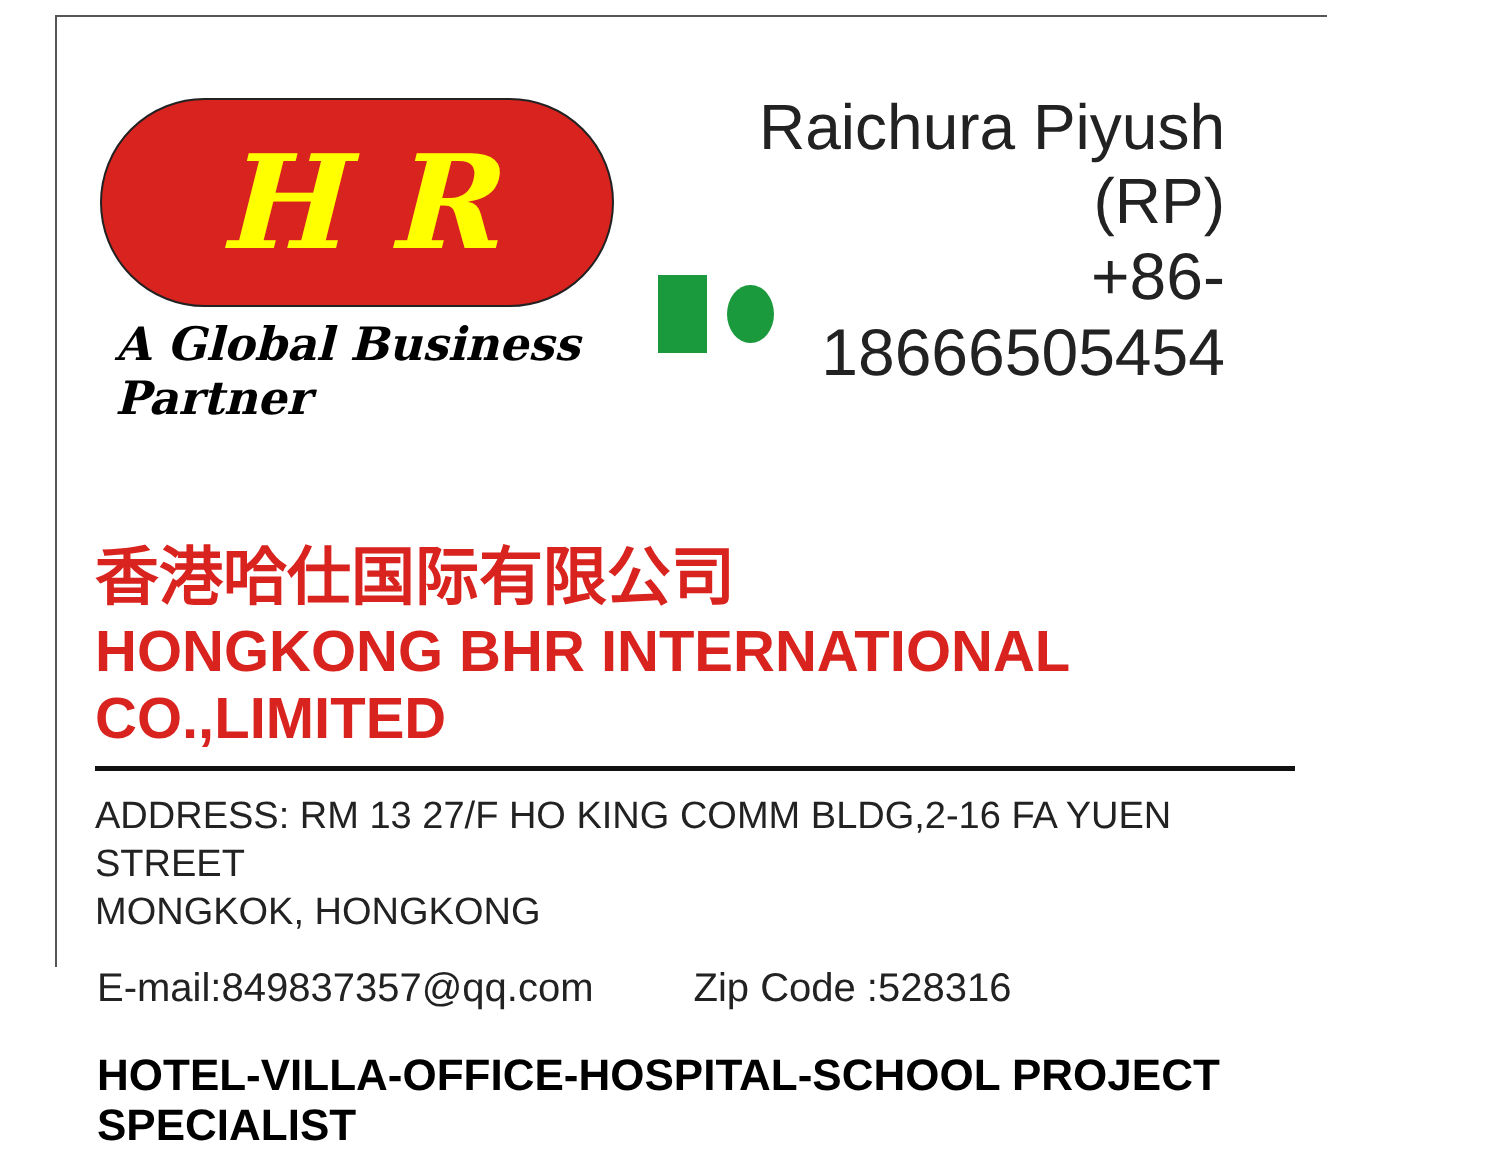H R
A Global Business Partner
Raichura Piyush (RP)
+86-18666505454
香港哈仕国际有限公司
HONGKONG BHR INTERNATIONAL CO.,LIMITED
ADDRESS: RM 13 27/F HO KING COMM BLDG,2-16 FA YUEN STREET
MONGKOK, HONGKONG
E-mail:849837357@qq.com Zip Code :528316
HOTEL-VILLA-OFFICE-HOSPITAL-SCHOOL PROJECT SPECIALIST